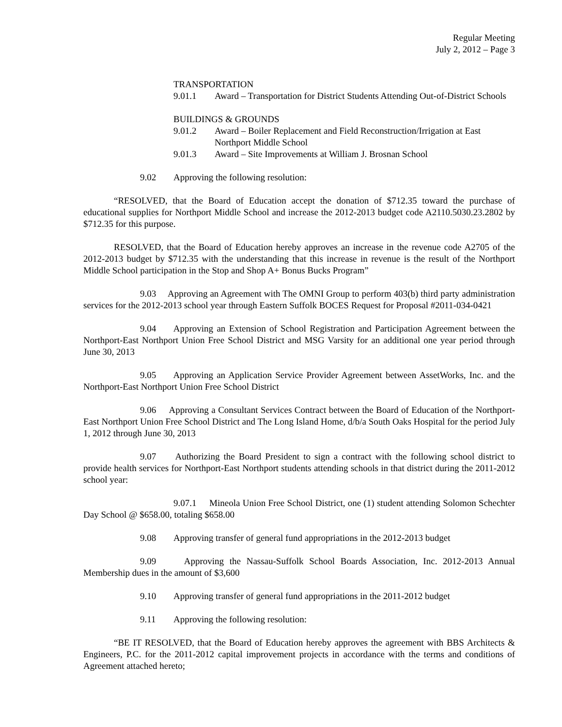Regular Meeting
July 2, 2012 – Page 3
TRANSPORTATION
9.01.1 Award – Transportation for District Students Attending Out-of-District Schools
BUILDINGS & GROUNDS
9.01.2 Award – Boiler Replacement and Field Reconstruction/Irrigation at East Northport Middle School
9.01.3 Award – Site Improvements at William J. Brosnan School
9.02 Approving the following resolution:
“RESOLVED, that the Board of Education accept the donation of $712.35 toward the purchase of educational supplies for Northport Middle School and increase the 2012-2013 budget code A2110.5030.23.2802 by $712.35 for this purpose.
RESOLVED, that the Board of Education hereby approves an increase in the revenue code A2705 of the 2012-2013 budget by $712.35 with the understanding that this increase in revenue is the result of the Northport Middle School participation in the Stop and Shop A+ Bonus Bucks Program”
9.03 Approving an Agreement with The OMNI Group to perform 403(b) third party administration services for the 2012-2013 school year through Eastern Suffolk BOCES Request for Proposal #2011-034-0421
9.04 Approving an Extension of School Registration and Participation Agreement between the Northport-East Northport Union Free School District and MSG Varsity for an additional one year period through June 30, 2013
9.05 Approving an Application Service Provider Agreement between AssetWorks, Inc. and the Northport-East Northport Union Free School District
9.06 Approving a Consultant Services Contract between the Board of Education of the Northport-East Northport Union Free School District and The Long Island Home, d/b/a South Oaks Hospital for the period July 1, 2012 through June 30, 2013
9.07 Authorizing the Board President to sign a contract with the following school district to provide health services for Northport-East Northport students attending schools in that district during the 2011-2012 school year:
9.07.1 Mineola Union Free School District, one (1) student attending Solomon Schechter Day School @ $658.00, totaling $658.00
9.08 Approving transfer of general fund appropriations in the 2012-2013 budget
9.09 Approving the Nassau-Suffolk School Boards Association, Inc. 2012-2013 Annual Membership dues in the amount of $3,600
9.10 Approving transfer of general fund appropriations in the 2011-2012 budget
9.11 Approving the following resolution:
“BE IT RESOLVED, that the Board of Education hereby approves the agreement with BBS Architects & Engineers, P.C. for the 2011-2012 capital improvement projects in accordance with the terms and conditions of Agreement attached hereto;